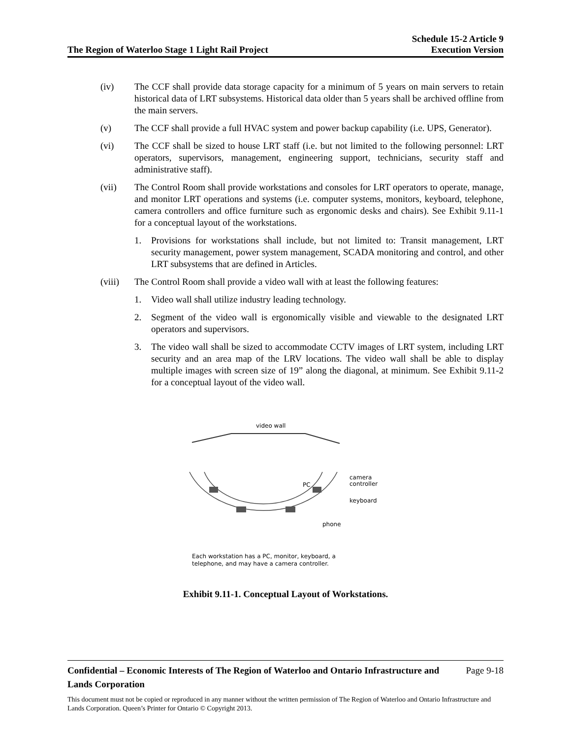The Region of Waterloo Stage 1 Light Rail Project Schedule 15-2 Article 9
Execution Version
(iv) The CCF shall provide data storage capacity for a minimum of 5 years on main servers to retain historical data of LRT subsystems. Historical data older than 5 years shall be archived offline from the main servers.
(v) The CCF shall provide a full HVAC system and power backup capability (i.e. UPS, Generator).
(vi) The CCF shall be sized to house LRT staff (i.e. but not limited to the following personnel: LRT operators, supervisors, management, engineering support, technicians, security staff and administrative staff).
(vii) The Control Room shall provide workstations and consoles for LRT operators to operate, manage, and monitor LRT operations and systems (i.e. computer systems, monitors, keyboard, telephone, camera controllers and office furniture such as ergonomic desks and chairs). See Exhibit 9.11-1 for a conceptual layout of the workstations.
1. Provisions for workstations shall include, but not limited to: Transit management, LRT security management, power system management, SCADA monitoring and control, and other LRT subsystems that are defined in Articles.
(viii) The Control Room shall provide a video wall with at least the following features:
1. Video wall shall utilize industry leading technology.
2. Segment of the video wall is ergonomically visible and viewable to the designated LRT operators and supervisors.
3. The video wall shall be sized to accommodate CCTV images of LRT system, including LRT security and an area map of the LRV locations. The video wall shall be able to display multiple images with screen size of 19” along the diagonal, at minimum. See Exhibit 9.11-2 for a conceptual layout of the video wall.
video wall
PC
camera
controller
keyboard
phone
Each workstation has a PC, monitor, keyboard, a
telephone, and may have a camera controller.
Exhibit 9.11-1. Conceptual Layout of Workstations.
Confidential – Economic Interests of The Region of Waterloo and Ontario Infrastructure and Lands Corporation Page 9-18
This document must not be copied or reproduced in any manner without the written permission of The Region of Waterloo and Ontario Infrastructure and Lands Corporation. Queen’s Printer for Ontario © Copyright 2013.